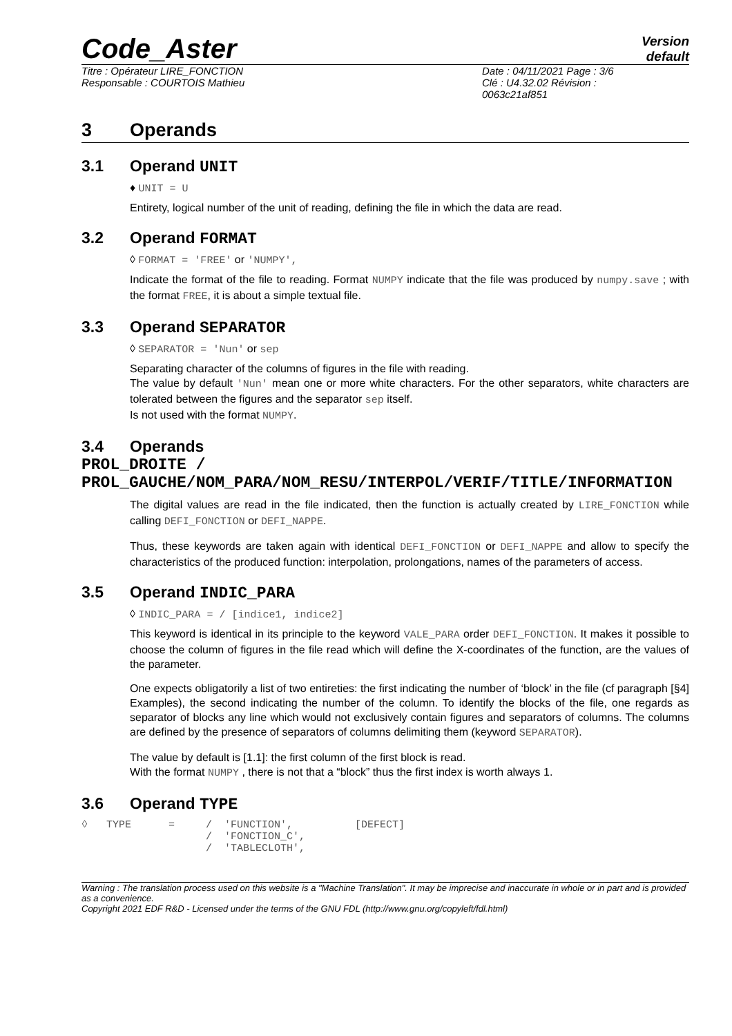Code_Aster
Version
default
Titre : Opérateur LIRE_FONCTION
Responsable : COURTOIS Mathieu
Date : 04/11/2021 Page : 3/6
Clé : U4.32.02 Révision :
0063c21af851
3 Operands
3.1 Operand UNIT
♦ UNIT = U
Entirety, logical number of the unit of reading, defining the file in which the data are read.
3.2 Operand FORMAT
◊ FORMAT = 'FREE' or 'NUMPY',
Indicate the format of the file to reading. Format NUMPY indicate that the file was produced by numpy.save ; with the format FREE, it is about a simple textual file.
3.3 Operand SEPARATOR
◊ SEPARATOR = 'Nun' or sep
Separating character of the columns of figures in the file with reading.
The value by default 'Nun' mean one or more white characters. For the other separators, white characters are tolerated between the figures and the separator sep itself.
Is not used with the format NUMPY.
3.4 Operands PROL_DROITE / PROL_GAUCHE/NOM_PARA/NOM_RESU/INTERPOL/VERIF/TITLE/INFORMATION
The digital values are read in the file indicated, then the function is actually created by LIRE_FONCTION while calling DEFI_FONCTION or DEFI_NAPPE.
Thus, these keywords are taken again with identical DEFI_FONCTION or DEFI_NAPPE and allow to specify the characteristics of the produced function: interpolation, prolongations, names of the parameters of access.
3.5 Operand INDIC_PARA
◊ INDIC_PARA = / [indice1, indice2]
This keyword is identical in its principle to the keyword VALE_PARA order DEFI_FONCTION. It makes it possible to choose the column of figures in the file read which will define the X-coordinates of the function, are the values of the parameter.
One expects obligatorily a list of two entireties: the first indicating the number of ‘block’ in the file (cf paragraph [§4] Examples), the second indicating the number of the column. To identify the blocks of the file, one regards as separator of blocks any line which would not exclusively contain figures and separators of columns. The columns are defined by the presence of separators of columns delimiting them (keyword SEPARATOR).
The value by default is [1.1]: the first column of the first block is read.
With the format NUMPY , there is not that a “block” thus the first index is worth always 1.
3.6 Operand TYPE
◊   TYPE      =     /  'FUNCTION',          [DEFECT]
                    /  'FONCTION_C',
                    /  'TABLECLOTH',
Warning : The translation process used on this website is a "Machine Translation". It may be imprecise and inaccurate in whole or in part and is provided as a convenience.
Copyright 2021 EDF R&D - Licensed under the terms of the GNU FDL (http://www.gnu.org/copyleft/fdl.html)